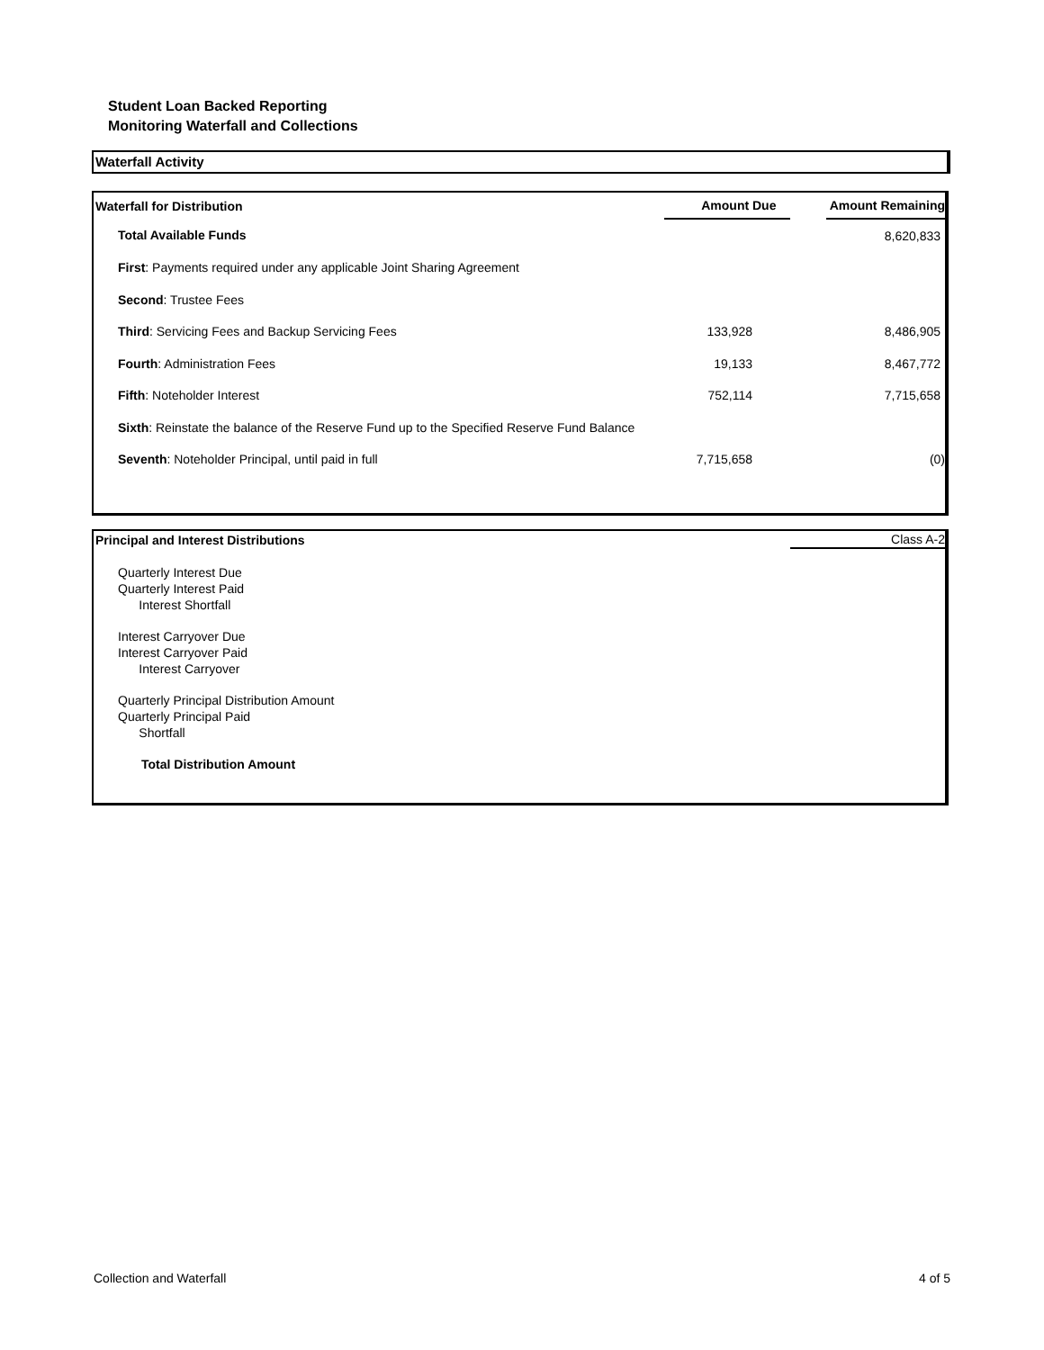Student Loan Backed Reporting
Monitoring Waterfall and Collections
Waterfall Activity
| Waterfall for Distribution | Amount Due | | Amount Remaining |
| --- | --- | --- | --- |
| Total Available Funds | | | 8,620,833 |
| First : Payments required under any applicable Joint Sharing Agreement | | | |
| Second : Trustee Fees | | | |
| Third : Servicing Fees and Backup Servicing Fees | 133,928 | | 8,486,905 |
| Fourth : Administration Fees | 19,133 | | 8,467,772 |
| Fifth : Noteholder Interest | 752,114 | | 7,715,658 |
| Sixth : Reinstate the balance of the Reserve Fund up to the Specified Reserve Fund Balance | | | |
| Seventh : Noteholder Principal, until paid in full | 7,715,658 | | (0) |
| Principal and Interest Distributions | Class A-2 |
Quarterly Interest Due
Quarterly Interest Paid
Interest Shortfall
Interest Carryover Due
Interest Carryover Paid
Interest Carryover
Quarterly Principal Distribution Amount
Quarterly Principal Paid
Shortfall
Total Distribution Amount
Collection and Waterfall 4 of 5